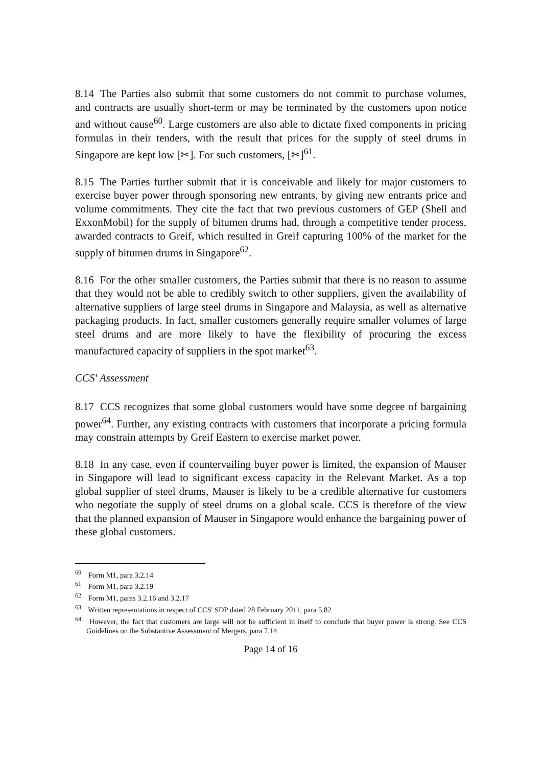8.14 The Parties also submit that some customers do not commit to purchase volumes, and contracts are usually short-term or may be terminated by the customers upon notice and without cause<sup>60</sup>. Large customers are also able to dictate fixed components in pricing formulas in their tenders, with the result that prices for the supply of steel drums in Singapore are kept low [✂]. For such customers, [✂]<sup>61</sup>.
8.15 The Parties further submit that it is conceivable and likely for major customers to exercise buyer power through sponsoring new entrants, by giving new entrants price and volume commitments. They cite the fact that two previous customers of GEP (Shell and ExxonMobil) for the supply of bitumen drums had, through a competitive tender process, awarded contracts to Greif, which resulted in Greif capturing 100% of the market for the supply of bitumen drums in Singapore<sup>62</sup>.
8.16 For the other smaller customers, the Parties submit that there is no reason to assume that they would not be able to credibly switch to other suppliers, given the availability of alternative suppliers of large steel drums in Singapore and Malaysia, as well as alternative packaging products. In fact, smaller customers generally require smaller volumes of large steel drums and are more likely to have the flexibility of procuring the excess manufactured capacity of suppliers in the spot market<sup>63</sup>.
CCS' Assessment
8.17 CCS recognizes that some global customers would have some degree of bargaining power<sup>64</sup>. Further, any existing contracts with customers that incorporate a pricing formula may constrain attempts by Greif Eastern to exercise market power.
8.18 In any case, even if countervailing buyer power is limited, the expansion of Mauser in Singapore will lead to significant excess capacity in the Relevant Market. As a top global supplier of steel drums, Mauser is likely to be a credible alternative for customers who negotiate the supply of steel drums on a global scale. CCS is therefore of the view that the planned expansion of Mauser in Singapore would enhance the bargaining power of these global customers.
<sup>60</sup> Form M1, para 3.2.14
<sup>61</sup> Form M1, para 3.2.19
<sup>62</sup> Form M1, paras 3.2.16 and 3.2.17
<sup>63</sup> Written representations in respect of CCS' SDP dated 28 February 2011, para 5.82
<sup>64</sup> However, the fact that customers are large will not be sufficient in itself to conclude that buyer power is strong. See CCS Guidelines on the Substantive Assessment of Mergers, para 7.14
Page 14 of 16